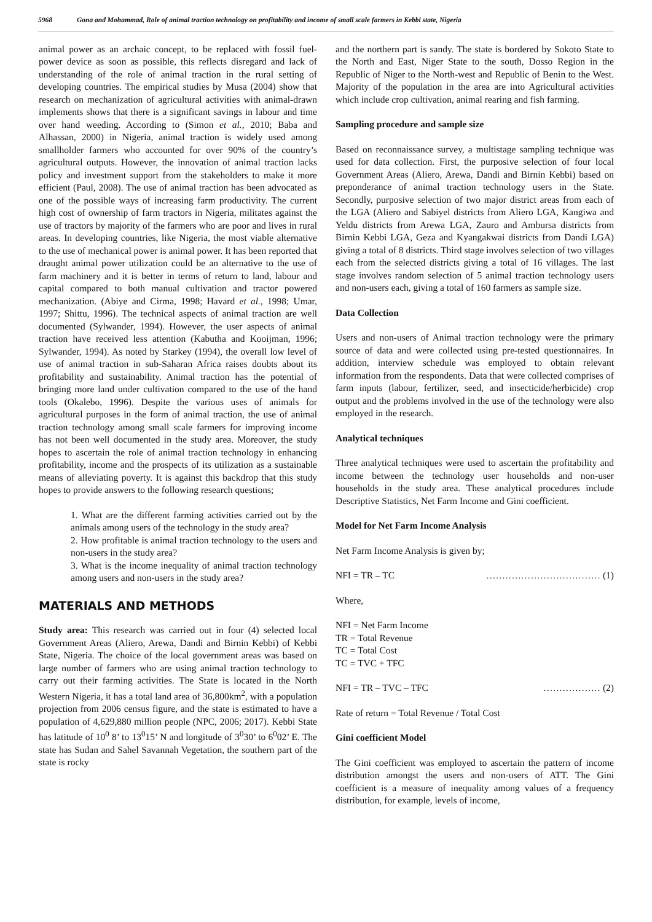5968 Gona and Mohammad, Role of animal traction technology on profitability and income of small scale farmers in Kebbi state, Nigeria
animal power as an archaic concept, to be replaced with fossil fuel-power device as soon as possible, this reflects disregard and lack of understanding of the role of animal traction in the rural setting of developing countries. The empirical studies by Musa (2004) show that research on mechanization of agricultural activities with animal-drawn implements shows that there is a significant savings in labour and time over hand weeding. According to (Simon et al., 2010; Baba and Alhassan, 2000) in Nigeria, animal traction is widely used among smallholder farmers who accounted for over 90% of the country’s agricultural outputs. However, the innovation of animal traction lacks policy and investment support from the stakeholders to make it more efficient (Paul, 2008). The use of animal traction has been advocated as one of the possible ways of increasing farm productivity. The current high cost of ownership of farm tractors in Nigeria, militates against the use of tractors by majority of the farmers who are poor and lives in rural areas. In developing countries, like Nigeria, the most viable alternative to the use of mechanical power is animal power. It has been reported that draught animal power utilization could be an alternative to the use of farm machinery and it is better in terms of return to land, labour and capital compared to both manual cultivation and tractor powered mechanization. (Abiye and Cirma, 1998; Havard et al., 1998; Umar, 1997; Shittu, 1996). The technical aspects of animal traction are well documented (Sylwander, 1994). However, the user aspects of animal traction have received less attention (Kabutha and Kooijman, 1996; Sylwander, 1994). As noted by Starkey (1994), the overall low level of use of animal traction in sub-Saharan Africa raises doubts about its profitability and sustainability. Animal traction has the potential of bringing more land under cultivation compared to the use of the hand tools (Okalebo, 1996). Despite the various uses of animals for agricultural purposes in the form of animal traction, the use of animal traction technology among small scale farmers for improving income has not been well documented in the study area. Moreover, the study hopes to ascertain the role of animal traction technology in enhancing profitability, income and the prospects of its utilization as a sustainable means of alleviating poverty. It is against this backdrop that this study hopes to provide answers to the following research questions;
1. What are the different farming activities carried out by the animals among users of the technology in the study area?
2. How profitable is animal traction technology to the users and non-users in the study area?
3. What is the income inequality of animal traction technology among users and non-users in the study area?
MATERIALS AND METHODS
Study area: This research was carried out in four (4) selected local Government Areas (Aliero, Arewa, Dandi and Birnin Kebbi) of Kebbi State, Nigeria. The choice of the local government areas was based on large number of farmers who are using animal traction technology to carry out their farming activities. The State is located in the North Western Nigeria, it has a total land area of 36,800km<sup>2</sup>, with a population projection from 2006 census figure, and the state is estimated to have a population of 4,629,880 million people (NPC, 2006; 2017). Kebbi State has latitude of 10<sup>0</sup> 8’ to 13<sup>0</sup>15’ N and longitude of 3<sup>0</sup>30’ to 6<sup>0</sup>02’ E. The state has Sudan and Sahel Savannah Vegetation, the southern part of the state is rocky
and the northern part is sandy. The state is bordered by Sokoto State to the North and East, Niger State to the south, Dosso Region in the Republic of Niger to the North-west and Republic of Benin to the West. Majority of the population in the area are into Agricultural activities which include crop cultivation, animal rearing and fish farming.
Sampling procedure and sample size
Based on reconnaissance survey, a multistage sampling technique was used for data collection. First, the purposive selection of four local Government Areas (Aliero, Arewa, Dandi and Birnin Kebbi) based on preponderance of animal traction technology users in the State. Secondly, purposive selection of two major district areas from each of the LGA (Aliero and Sabiyel districts from Aliero LGA, Kangiwa and Yeldu districts from Arewa LGA, Zauro and Ambursa districts from Birnin Kebbi LGA, Geza and Kyangakwai districts from Dandi LGA) giving a total of 8 districts. Third stage involves selection of two villages each from the selected districts giving a total of 16 villages. The last stage involves random selection of 5 animal traction technology users and non-users each, giving a total of 160 farmers as sample size.
Data Collection
Users and non-users of Animal traction technology were the primary source of data and were collected using pre-tested questionnaires. In addition, interview schedule was employed to obtain relevant information from the respondents. Data that were collected comprises of farm inputs (labour, fertilizer, seed, and insecticide/herbicide) crop output and the problems involved in the use of the technology were also employed in the research.
Analytical techniques
Three analytical techniques were used to ascertain the profitability and income between the technology user households and non-user households in the study area. These analytical procedures include Descriptive Statistics, Net Farm Income and Gini coefficient.
Model for Net Farm Income Analysis
Net Farm Income Analysis is given by;
NFI = TR – TC ……………………………… (1)
Where,
NFI = Net Farm Income
TR = Total Revenue
TC = Total Cost
TC = TVC + TFC
NFI = TR – TVC – TFC ……………… (2)
Rate of return = Total Revenue / Total Cost
Gini coefficient Model
The Gini coefficient was employed to ascertain the pattern of income distribution amongst the users and non-users of ATT. The Gini coefficient is a measure of inequality among values of a frequency distribution, for example, levels of income,